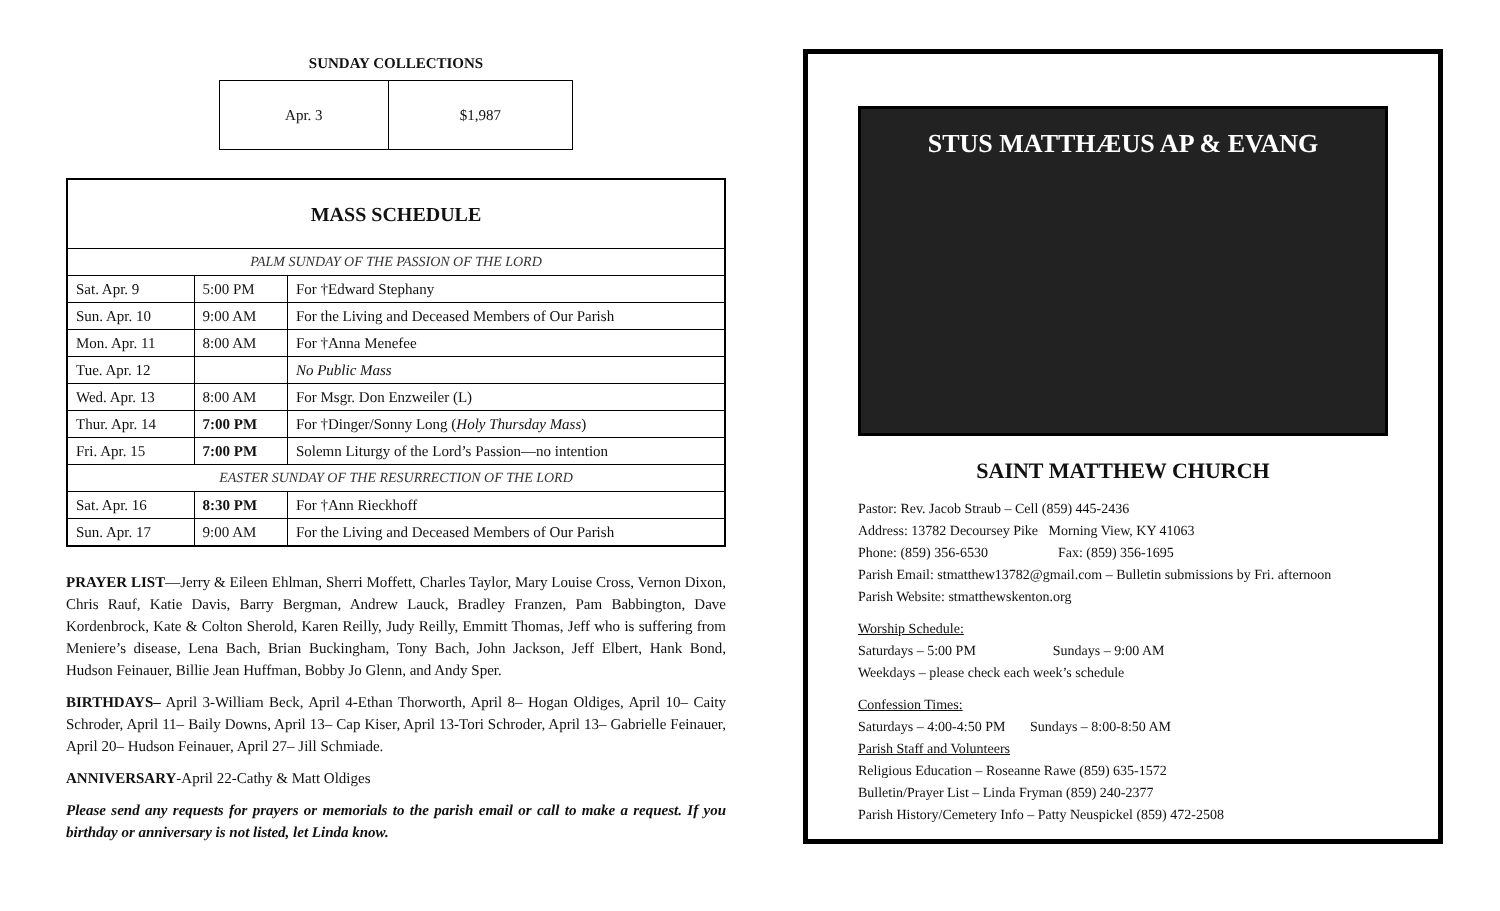SUNDAY COLLECTIONS
| Apr. 3 | $1,987 |
| MASS SCHEDULE | | |
| --- | --- | --- |
| PALM SUNDAY OF THE PASSION OF THE LORD | | |
| Sat. Apr. 9 | 5:00 PM | For †Edward Stephany |
| Sun. Apr. 10 | 9:00 AM | For the Living and Deceased Members of Our Parish |
| Mon. Apr. 11 | 8:00 AM | For †Anna Menefee |
| Tue. Apr. 12 | | No Public Mass |
| Wed. Apr. 13 | 8:00 AM | For Msgr. Don Enzweiler (L) |
| Thur. Apr. 14 | 7:00 PM | For †Dinger/Sonny Long ( Holy Thursday Mass ) |
| Fri. Apr. 15 | 7:00 PM | Solemn Liturgy of the Lord’s Passion—no intention |
| EASTER SUNDAY OF THE RESURRECTION OF THE LORD | | |
| Sat. Apr. 16 | 8:30 PM | For †Ann Rieckhoff |
| Sun. Apr. 17 | 9:00 AM | For the Living and Deceased Members of Our Parish |
PRAYER LIST—Jerry & Eileen Ehlman, Sherri Moffett, Charles Taylor, Mary Louise Cross, Vernon Dixon, Chris Rauf, Katie Davis, Barry Bergman, Andrew Lauck, Bradley Franzen, Pam Babbington, Dave Kordenbrock, Kate & Colton Sherold, Karen Reilly, Judy Reilly, Emmitt Thomas, Jeff who is suffering from Meniere’s disease, Lena Bach, Brian Buckingham, Tony Bach, John Jackson, Jeff Elbert, Hank Bond, Hudson Feinauer, Billie Jean Huffman, Bobby Jo Glenn, and Andy Sper.
BIRTHDAYS– April 3-William Beck, April 4-Ethan Thorworth, April 8– Hogan Oldiges, April 10– Caity Schroder, April 11– Baily Downs, April 13– Cap Kiser, April 13-Tori Schroder, April 13– Gabrielle Feinauer, April 20– Hudson Feinauer, April 27– Jill Schmiade.
ANNIVERSARY-April 22-Cathy & Matt Oldiges
Please send any requests for prayers or memorials to the parish email or call to make a request. If you birthday or anniversary is not listed, let Linda know.
STUS MATTHÆUS AP & EVANG
SAINT MATTHEW CHURCH
Pastor: Rev. Jacob Straub – Cell (859) 445-2436
Address: 13782 Decoursey Pike Morning View, KY 41063
Phone: (859) 356-6530 Fax: (859) 356-1695
Parish Email: stmatthew13782@gmail.com – Bulletin submissions by Fri. afternoon
Parish Website: stmatthewskenton.org
Worship Schedule:
Saturdays – 5:00 PM Sundays – 9:00 AM
Weekdays – please check each week’s schedule
Confession Times:
Saturdays – 4:00-4:50 PM Sundays – 8:00-8:50 AM
Parish Staff and Volunteers
Religious Education – Roseanne Rawe (859) 635-1572
Bulletin/Prayer List – Linda Fryman (859) 240-2377
Parish History/Cemetery Info – Patty Neuspickel (859) 472-2508